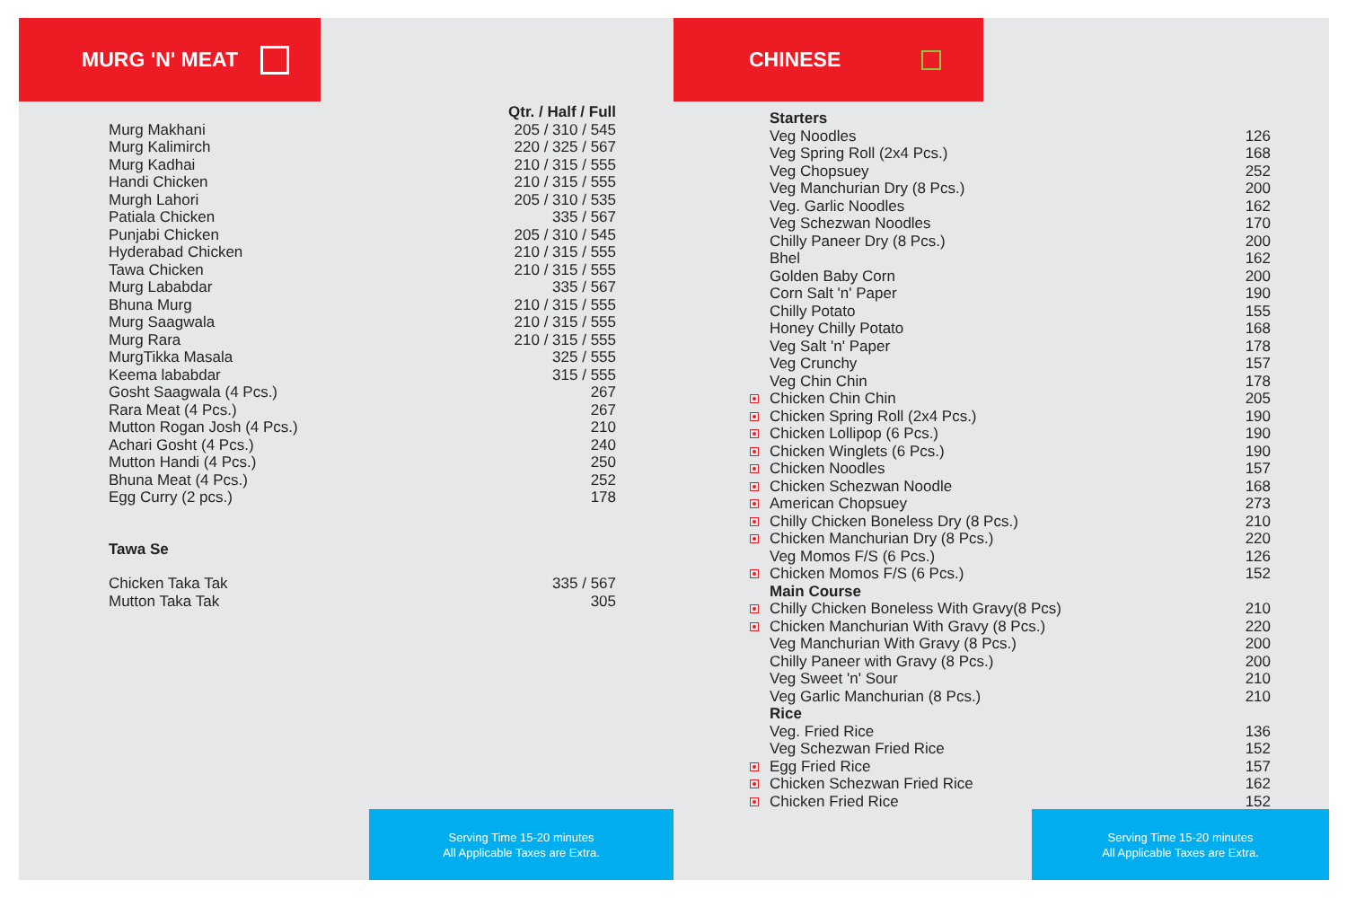MURG 'N' MEAT
| | Qtr. / Half / Full |
| Murg Makhani | 205 / 310 / 545 |
| Murg Kalimirch | 220 / 325 / 567 |
| Murg Kadhai | 210 / 315 / 555 |
| Handi Chicken | 210 / 315 / 555 |
| Murgh Lahori | 205 / 310 / 535 |
| Patiala Chicken | 335 / 567 |
| Punjabi Chicken | 205 / 310 / 545 |
| Hyderabad Chicken | 210 / 315 / 555 |
| Tawa Chicken | 210 / 315 / 555 |
| Murg Lababdar | 335 / 567 |
| Bhuna Murg | 210 / 315 / 555 |
| Murg Saagwala | 210 / 315 / 555 |
| Murg Rara | 210 / 315 / 555 |
| MurgTikka Masala | 325 / 555 |
| Keema lababdar | 315 / 555 |
| Gosht Saagwala (4 Pcs.) | 267 |
| Rara Meat (4 Pcs.) | 267 |
| Mutton Rogan Josh (4 Pcs.) | 210 |
| Achari Gosht (4 Pcs.) | 240 |
| Mutton Handi (4 Pcs.) | 250 |
| Bhuna Meat (4 Pcs.) | 252 |
| Egg Curry (2 pcs.) | 178 |
| Tawa Se | |
| Chicken Taka Tak | 335 / 567 |
| Mutton Taka Tak | 305 |
Serving Time 15-20 minutes
All Applicable Taxes are Extra.
CHINESE
| | Starters | |
| | Veg Noodles | 126 |
| | Veg Spring Roll (2x4 Pcs.) | 168 |
| | Veg Chopsuey | 252 |
| | Veg Manchurian Dry (8 Pcs.) | 200 |
| | Veg. Garlic Noodles | 162 |
| | Veg Schezwan Noodles | 170 |
| | Chilly Paneer Dry (8 Pcs.) | 200 |
| | Bhel | 162 |
| | Golden Baby Corn | 200 |
| | Corn Salt 'n' Paper | 190 |
| | Chilly Potato | 155 |
| | Honey Chilly Potato | 168 |
| | Veg Salt 'n' Paper | 178 |
| | Veg Crunchy | 157 |
| | Veg Chin Chin | 178 |
| | Chicken Chin Chin | 205 |
| | Chicken Spring Roll (2x4 Pcs.) | 190 |
| | Chicken Lollipop (6 Pcs.) | 190 |
| | Chicken Winglets (6 Pcs.) | 190 |
| | Chicken Noodles | 157 |
| | Chicken Schezwan Noodle | 168 |
| | American Chopsuey | 273 |
| | Chilly Chicken Boneless Dry (8 Pcs.) | 210 |
| | Chicken Manchurian Dry (8 Pcs.) | 220 |
| | Veg Momos F/S (6 Pcs.) | 126 |
| | Chicken Momos F/S (6 Pcs.) | 152 |
| | Main Course | |
| | Chilly Chicken Boneless With Gravy(8 Pcs) | 210 |
| | Chicken Manchurian With Gravy (8 Pcs.) | 220 |
| | Veg Manchurian With Gravy (8 Pcs.) | 200 |
| | Chilly Paneer with Gravy (8 Pcs.) | 200 |
| | Veg Sweet 'n' Sour | 210 |
| | Veg Garlic Manchurian (8 Pcs.) | 210 |
| | Rice | |
| | Veg. Fried Rice | 136 |
| | Veg Schezwan Fried Rice | 152 |
| | Egg Fried Rice | 157 |
| | Chicken Schezwan Fried Rice | 162 |
| | Chicken Fried Rice | 152 |
Serving Time 15-20 minutes
All Applicable Taxes are Extra.